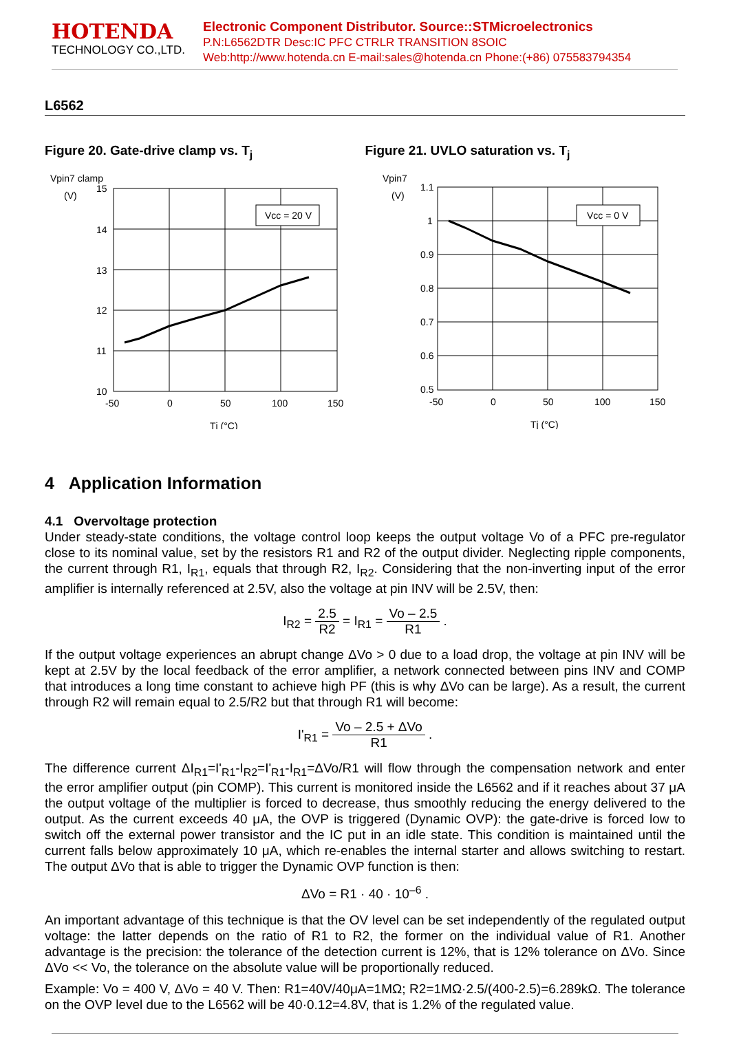HOTENDA
TECHNOLOGY CO.,LTD.
Electronic Component Distributor. Source::STMicroelectronics
P.N:L6562DTR Desc:IC PFC CTRLR TRANSITION 8SOIC
Web:http://www.hotenda.cn E-mail:sales@hotenda.cn Phone:(+86) 075583794354
L6562
Figure 20. Gate-drive clamp vs. T<sub>j</sub>
Vpin7 clamp
(V)
Vcc = 20 V
15
14
13
12
11
10
-50
0
50
100
150
Tj (°C)
Figure 21. UVLO saturation vs. T<sub>j</sub>
Vpin7
(V)
Vcc = 0 V
1.1
1
0.9
0.8
0.7
0.6
0.5
-50
0
50
100
150
Tj (°C)
4 Application Information
4.1 Overvoltage protection
Under steady-state conditions, the voltage control loop keeps the output voltage Vo of a PFC pre-regulator close to its nominal value, set by the resistors R1 and R2 of the output divider. Neglecting ripple components, the current through R1, I<sub>R1</sub>, equals that through R2, I<sub>R2</sub>. Considering that the non-inverting input of the error amplifier is internally referenced at 2.5V, also the voltage at pin INV will be 2.5V, then:
I<sub>R2</sub> = 2.5 R2 = I<sub>R1</sub> = Vo – 2.5 R1 .
If the output voltage experiences an abrupt change ΔVo > 0 due to a load drop, the voltage at pin INV will be kept at 2.5V by the local feedback of the error amplifier, a network connected between pins INV and COMP that introduces a long time constant to achieve high PF (this is why ΔVo can be large). As a result, the current through R2 will remain equal to 2.5/R2 but that through R1 will become:
I'<sub>R1</sub> = Vo – 2.5 + ΔVo R1 .
The difference current ΔI<sub>R1</sub>=I'<sub>R1</sub>-I<sub>R2</sub>=I'<sub>R1</sub>-I<sub>R1</sub>=ΔVo/R1 will flow through the compensation network and enter the error amplifier output (pin COMP). This current is monitored inside the L6562 and if it reaches about 37 μA the output voltage of the multiplier is forced to decrease, thus smoothly reducing the energy delivered to the output. As the current exceeds 40 μA, the OVP is triggered (Dynamic OVP): the gate-drive is forced low to switch off the external power transistor and the IC put in an idle state. This condition is maintained until the current falls below approximately 10 μA, which re-enables the internal starter and allows switching to restart. The output ΔVo that is able to trigger the Dynamic OVP function is then:
ΔVo = R1 · 40 · 10<sup>–6</sup> .
An important advantage of this technique is that the OV level can be set independently of the regulated output voltage: the latter depends on the ratio of R1 to R2, the former on the individual value of R1. Another advantage is the precision: the tolerance of the detection current is 12%, that is 12% tolerance on ΔVo. Since ΔVo << Vo, the tolerance on the absolute value will be proportionally reduced.
Example: Vo = 400 V, ΔVo = 40 V. Then: R1=40V/40μA=1MΩ; R2=1MΩ·2.5/(400-2.5)=6.289kΩ. The tolerance on the OVP level due to the L6562 will be 40·0.12=4.8V, that is 1.2% of the regulated value.